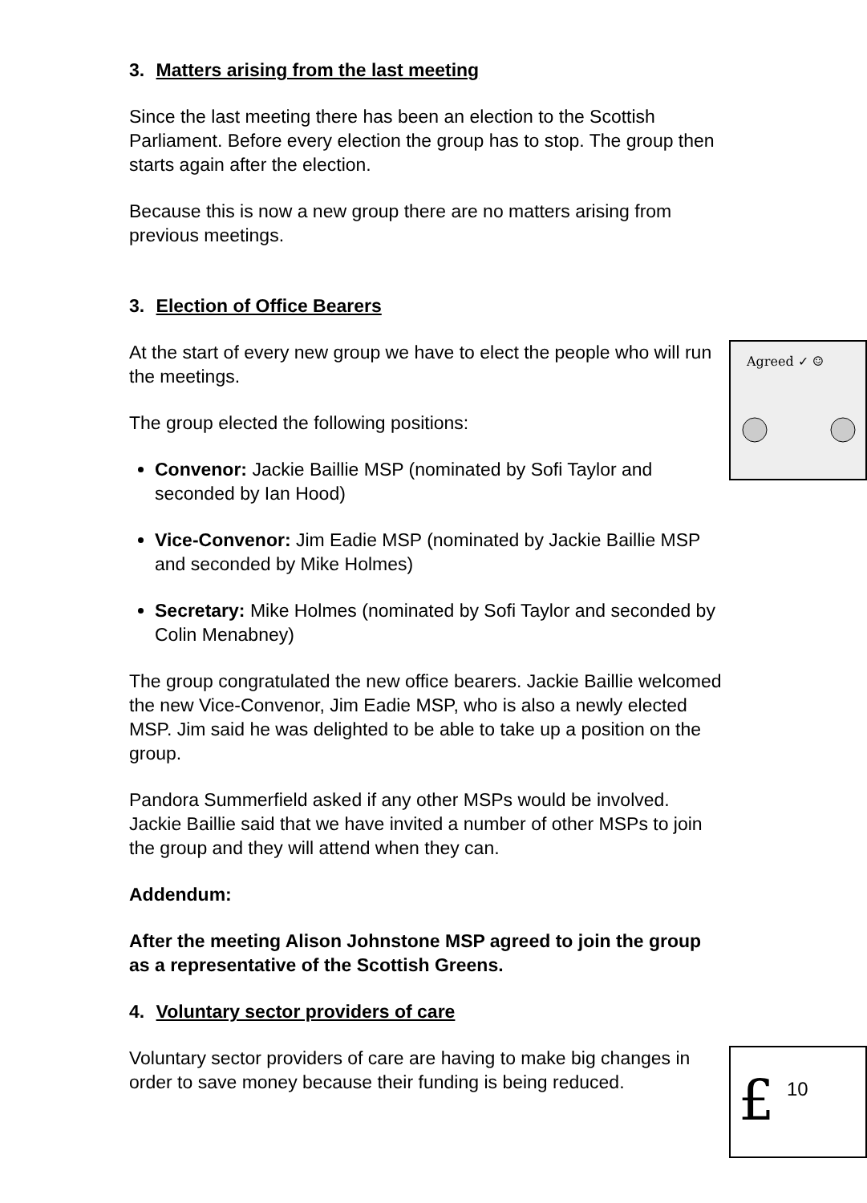3. Matters arising from the last meeting
Since the last meeting there has been an election to the Scottish Parliament. Before every election the group has to stop. The group then starts again after the election.
Because this is now a new group there are no matters arising from previous meetings.
3. Election of Office Bearers
Agreed ✓ ☺
At the start of every new group we have to elect the people who will run the meetings.
The group elected the following positions:
Convenor: Jackie Baillie MSP (nominated by Sofi Taylor and seconded by Ian Hood)
Vice-Convenor: Jim Eadie MSP (nominated by Jackie Baillie MSP and seconded by Mike Holmes)
Secretary: Mike Holmes (nominated by Sofi Taylor and seconded by Colin Menabney)
The group congratulated the new office bearers. Jackie Baillie welcomed the new Vice-Convenor, Jim Eadie MSP, who is also a newly elected MSP. Jim said he was delighted to be able to take up a position on the group.
Pandora Summerfield asked if any other MSPs would be involved. Jackie Baillie said that we have invited a number of other MSPs to join the group and they will attend when they can.
Addendum:
After the meeting Alison Johnstone MSP agreed to join the group as a representative of the Scottish Greens.
4. Voluntary sector providers of care
£
10
Voluntary sector providers of care are having to make big changes in order to save money because their funding is being reduced.